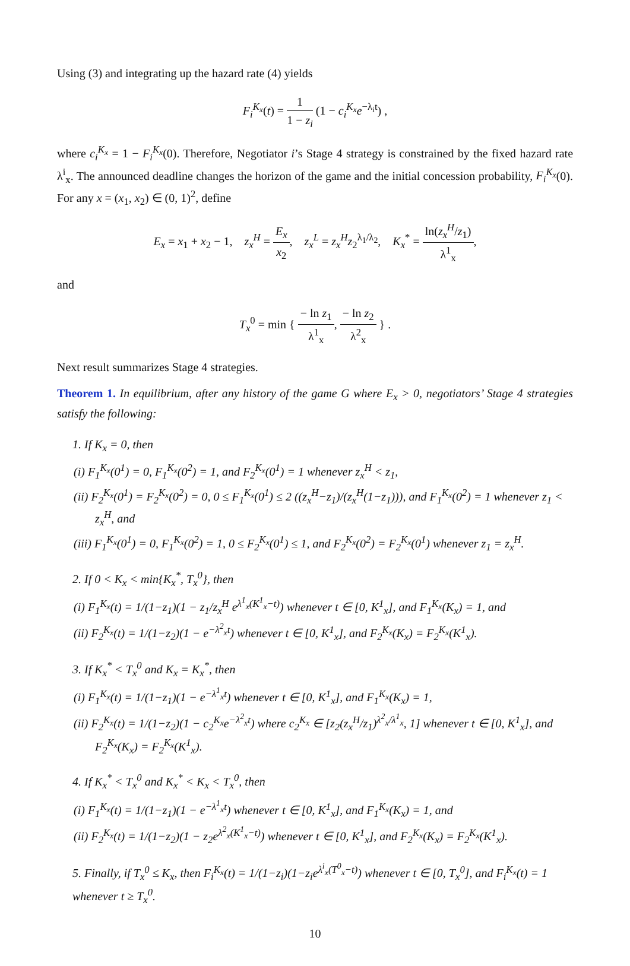Using (3) and integrating up the hazard rate (4) yields
F<sub>i</sub><sup>K<sub>x</sub></sup>(t) = 1 1 − z<sub>i</sub> (1 − c<sub>i</sub><sup>K<sub>x</sub></sup>e<sup>−λ<sub>i</sub>t</sup>) ,
where c<sub>i</sub><sup>K<sub>x</sub></sup> = 1 − F<sub>i</sub><sup>K<sub>x</sub></sup>(0). Therefore, Negotiator i’s Stage 4 strategy is constrained by the fixed hazard rate λ<sup>i</sup><sub>x</sub>. The announced deadline changes the horizon of the game and the initial concession probability, F<sub>i</sub><sup>K<sub>x</sub></sup>(0). For any x = (x<sub>1</sub>, x<sub>2</sub>) ∈ (0, 1)<sup>2</sup>, define
E<sub>x</sub> = x<sub>1</sub> + x<sub>2</sub> − 1, z<sub>x</sub><sup>H</sup> = E<sub>x</sub> x<sub>2</sub>, z<sub>x</sub><sup>L</sup> = z<sub>x</sub><sup>H</sup>z<sub>2</sub><sup>λ<sub>1</sub>/λ<sub>2</sub></sup>, K<sub>x</sub><sup>*</sup> = ln(z<sub>x</sub><sup>H</sup>/z<sub>1</sub>) λ<sup>1</sup><sub>x</sub>,
and
T<sub>x</sub><sup>0</sup> = min { − ln z<sub>1</sub> λ<sup>1</sup><sub>x</sub>, − ln z<sub>2</sub> λ<sup>2</sup><sub>x</sub> } .
Next result summarizes Stage 4 strategies.
Theorem 1. In equilibrium, after any history of the game G where E<sub>x</sub> > 0, negotiators’ Stage 4 strategies satisfy the following:
1. If K<sub>x</sub> = 0, then
(i) F<sub>1</sub><sup>K<sub>x</sub></sup>(0<sup>1</sup>) = 0, F<sub>1</sub><sup>K<sub>x</sub></sup>(0<sup>2</sup>) = 1, and F<sub>2</sub><sup>K<sub>x</sub></sup>(0<sup>1</sup>) = 1 whenever z<sub>x</sub><sup>H</sup> < z<sub>1</sub>,
(ii) F<sub>2</sub><sup>K<sub>x</sub></sup>(0<sup>1</sup>) = F<sub>2</sub><sup>K<sub>x</sub></sup>(0<sup>2</sup>) = 0, 0 ≤ F<sub>1</sub><sup>K<sub>x</sub></sup>(0<sup>1</sup>) ≤ 2 ((z<sub>x</sub><sup>H</sup>−z<sub>1</sub>)/(z<sub>x</sub><sup>H</sup>(1−z<sub>1</sub>))), and F<sub>1</sub><sup>K<sub>x</sub></sup>(0<sup>2</sup>) = 1 whenever z<sub>1</sub> < z<sub>x</sub><sup>H</sup>, and
(iii) F<sub>1</sub><sup>K<sub>x</sub></sup>(0<sup>1</sup>) = 0, F<sub>1</sub><sup>K<sub>x</sub></sup>(0<sup>2</sup>) = 1, 0 ≤ F<sub>2</sub><sup>K<sub>x</sub></sup>(0<sup>1</sup>) ≤ 1, and F<sub>2</sub><sup>K<sub>x</sub></sup>(0<sup>2</sup>) = F<sub>2</sub><sup>K<sub>x</sub></sup>(0<sup>1</sup>) whenever z<sub>1</sub> = z<sub>x</sub><sup>H</sup>.
2. If 0 < K<sub>x</sub> < min{K<sub>x</sub><sup>*</sup>, T<sub>x</sub><sup>0</sup>}, then
(i) F<sub>1</sub><sup>K<sub>x</sub></sup>(t) = 1/(1−z<sub>1</sub>)(1 − z<sub>1</sub>/z<sub>x</sub><sup>H</sup> e<sup>λ<sup>1</sup><sub>x</sub>(K<sup>1</sup><sub>x</sub>−t)</sup>) whenever t ∈ [0, K<sup>1</sup><sub>x</sub>], and F<sub>1</sub><sup>K<sub>x</sub></sup>(K<sub>x</sub>) = 1, and
(ii) F<sub>2</sub><sup>K<sub>x</sub></sup>(t) = 1/(1−z<sub>2</sub>)(1 − e<sup>−λ<sup>2</sup><sub>x</sub>t</sup>) whenever t ∈ [0, K<sup>1</sup><sub>x</sub>], and F<sub>2</sub><sup>K<sub>x</sub></sup>(K<sub>x</sub>) = F<sub>2</sub><sup>K<sub>x</sub></sup>(K<sup>1</sup><sub>x</sub>).
3. If K<sub>x</sub><sup>*</sup> < T<sub>x</sub><sup>0</sup> and K<sub>x</sub> = K<sub>x</sub><sup>*</sup>, then
(i) F<sub>1</sub><sup>K<sub>x</sub></sup>(t) = 1/(1−z<sub>1</sub>)(1 − e<sup>−λ<sup>1</sup><sub>x</sub>t</sup>) whenever t ∈ [0, K<sup>1</sup><sub>x</sub>], and F<sub>1</sub><sup>K<sub>x</sub></sup>(K<sub>x</sub>) = 1,
(ii) F<sub>2</sub><sup>K<sub>x</sub></sup>(t) = 1/(1−z<sub>2</sub>)(1 − c<sub>2</sub><sup>K<sub>x</sub></sup>e<sup>−λ<sup>2</sup><sub>x</sub>t</sup>) where c<sub>2</sub><sup>K<sub>x</sub></sup> ∈ [z<sub>2</sub>(z<sub>x</sub><sup>H</sup>/z<sub>1</sub>)<sup>λ<sup>2</sup><sub>x</sub>/λ<sup>1</sup><sub>x</sub></sup>, 1] whenever t ∈ [0, K<sup>1</sup><sub>x</sub>], and F<sub>2</sub><sup>K<sub>x</sub></sup>(K<sub>x</sub>) = F<sub>2</sub><sup>K<sub>x</sub></sup>(K<sup>1</sup><sub>x</sub>).
4. If K<sub>x</sub><sup>*</sup> < T<sub>x</sub><sup>0</sup> and K<sub>x</sub><sup>*</sup> < K<sub>x</sub> < T<sub>x</sub><sup>0</sup>, then
(i) F<sub>1</sub><sup>K<sub>x</sub></sup>(t) = 1/(1−z<sub>1</sub>)(1 − e<sup>−λ<sup>1</sup><sub>x</sub>t</sup>) whenever t ∈ [0, K<sup>1</sup><sub>x</sub>], and F<sub>1</sub><sup>K<sub>x</sub></sup>(K<sub>x</sub>) = 1, and
(ii) F<sub>2</sub><sup>K<sub>x</sub></sup>(t) = 1/(1−z<sub>2</sub>)(1 − z<sub>2</sub>e<sup>λ<sup>2</sup><sub>x</sub>(K<sup>1</sup><sub>x</sub>−t)</sup>) whenever t ∈ [0, K<sup>1</sup><sub>x</sub>], and F<sub>2</sub><sup>K<sub>x</sub></sup>(K<sub>x</sub>) = F<sub>2</sub><sup>K<sub>x</sub></sup>(K<sup>1</sup><sub>x</sub>).
5. Finally, if T<sub>x</sub><sup>0</sup> ≤ K<sub>x</sub>, then F<sub>i</sub><sup>K<sub>x</sub></sup>(t) = 1/(1−z<sub>i</sub>)(1−z<sub>i</sub>e<sup>λ<sup>i</sup><sub>x</sub>(T<sup>0</sup><sub>x</sub>−t)</sup>) whenever t ∈ [0, T<sub>x</sub><sup>0</sup>], and F<sub>i</sub><sup>K<sub>x</sub></sup>(t) = 1 whenever t ≥ T<sub>x</sub><sup>0</sup>.
10